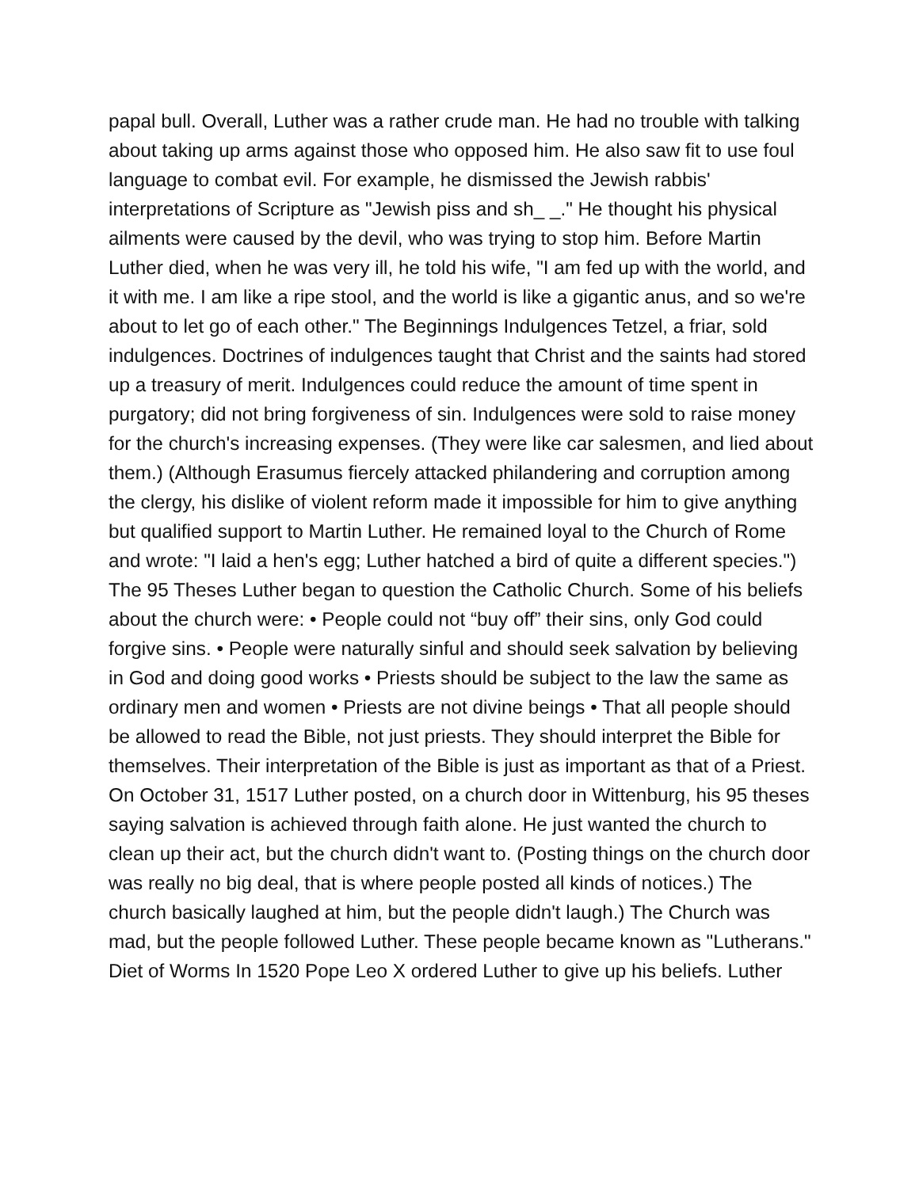papal bull. Overall, Luther was a rather crude man. He had no trouble with talking about taking up arms against those who opposed him. He also saw fit to use foul language to combat evil. For example, he dismissed the Jewish rabbis' interpretations of Scripture as "Jewish piss and sh_ _." He thought his physical ailments were caused by the devil, who was trying to stop him. Before Martin Luther died, when he was very ill, he told his wife, "I am fed up with the world, and it with me. I am like a ripe stool, and the world is like a gigantic anus, and so we're about to let go of each other." The Beginnings Indulgences Tetzel, a friar, sold indulgences. Doctrines of indulgences taught that Christ and the saints had stored up a treasury of merit. Indulgences could reduce the amount of time spent in purgatory; did not bring forgiveness of sin. Indulgences were sold to raise money for the church's increasing expenses. (They were like car salesmen, and lied about them.) (Although Erasumus fiercely attacked philandering and corruption among the clergy, his dislike of violent reform made it impossible for him to give anything but qualified support to Martin Luther. He remained loyal to the Church of Rome and wrote: "I laid a hen's egg; Luther hatched a bird of quite a different species.") The 95 Theses Luther began to question the Catholic Church. Some of his beliefs about the church were: • People could not “buy off” their sins, only God could forgive sins. • People were naturally sinful and should seek salvation by believing in God and doing good works • Priests should be subject to the law the same as ordinary men and women • Priests are not divine beings • That all people should be allowed to read the Bible, not just priests. They should interpret the Bible for themselves. Their interpretation of the Bible is just as important as that of a Priest. On October 31, 1517 Luther posted, on a church door in Wittenburg, his 95 theses saying salvation is achieved through faith alone. He just wanted the church to clean up their act, but the church didn't want to. (Posting things on the church door was really no big deal, that is where people posted all kinds of notices.) The church basically laughed at him, but the people didn't laugh.) The Church was mad, but the people followed Luther. These people became known as "Lutherans." Diet of Worms In 1520 Pope Leo X ordered Luther to give up his beliefs. Luther